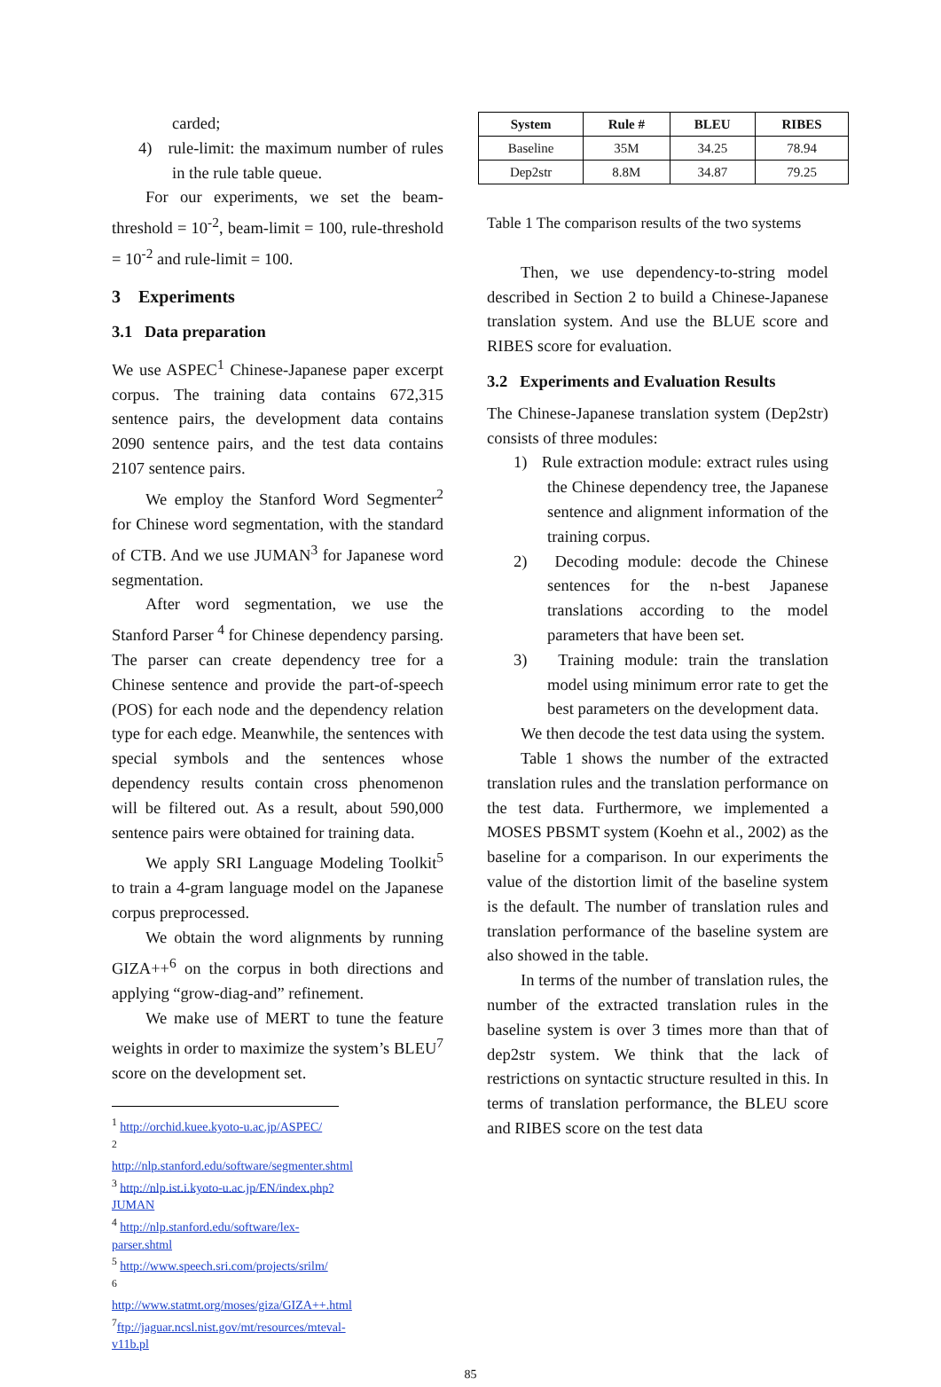carded;
4) rule-limit: the maximum number of rules in the rule table queue.
For our experiments, we set the beam-threshold = 10<sup>-2</sup>, beam-limit = 100, rule-threshold = 10<sup>-2</sup> and rule-limit = 100.
3 Experiments
3.1 Data preparation
We use ASPEC<sup>1</sup> Chinese-Japanese paper excerpt corpus. The training data contains 672,315 sentence pairs, the development data contains 2090 sentence pairs, and the test data contains 2107 sentence pairs.
We employ the Stanford Word Segmenter<sup>2</sup> for Chinese word segmentation, with the standard of CTB. And we use JUMAN<sup>3</sup> for Japanese word segmentation.
After word segmentation, we use the Stanford Parser <sup>4</sup> for Chinese dependency parsing. The parser can create dependency tree for a Chinese sentence and provide the part-of-speech (POS) for each node and the dependency relation type for each edge. Meanwhile, the sentences with special symbols and the sentences whose dependency results contain cross phenomenon will be filtered out. As a result, about 590,000 sentence pairs were obtained for training data.
We apply SRI Language Modeling Toolkit<sup>5</sup> to train a 4-gram language model on the Japanese corpus preprocessed.
We obtain the word alignments by running GIZA++<sup>6</sup> on the corpus in both directions and applying “grow-diag-and” refinement.
We make use of MERT to tune the feature weights in order to maximize the system’s BLEU<sup>7</sup> score on the development set.
<sup>1</sup> http://orchid.kuee.kyoto-u.ac.jp/ASPEC/
<sup>2</sup> http://nlp.stanford.edu/software/segmenter.shtml
<sup>3</sup> http://nlp.ist.i.kyoto-u.ac.jp/EN/index.php?JUMAN
<sup>4</sup> http://nlp.stanford.edu/software/lex-parser.shtml
<sup>5</sup> http://www.speech.sri.com/projects/srilm/
<sup>6</sup> http://www.statmt.org/moses/giza/GIZA++.html
<sup>7</sup> ftp://jaguar.ncsl.nist.gov/mt/resources/mteval-v11b.pl
| System | Rule # | BLEU | RIBES |
| --- | --- | --- | --- |
| Baseline | 35M | 34.25 | 78.94 |
| Dep2str | 8.8M | 34.87 | 79.25 |
Table 1 The comparison results of the two systems
Then, we use dependency-to-string model described in Section 2 to build a Chinese-Japanese translation system. And use the BLUE score and RIBES score for evaluation.
3.2 Experiments and Evaluation Results
The Chinese-Japanese translation system (Dep2str) consists of three modules:
1) Rule extraction module: extract rules using the Chinese dependency tree, the Japanese sentence and alignment information of the training corpus.
2) Decoding module: decode the Chinese sentences for the n-best Japanese translations according to the model parameters that have been set.
3) Training module: train the translation model using minimum error rate to get the best parameters on the development data.
We then decode the test data using the system.
Table 1 shows the number of the extracted translation rules and the translation performance on the test data. Furthermore, we implemented a MOSES PBSMT system (Koehn et al., 2002) as the baseline for a comparison. In our experiments the value of the distortion limit of the baseline system is the default. The number of translation rules and translation performance of the baseline system are also showed in the table.
In terms of the number of translation rules, the number of the extracted translation rules in the baseline system is over 3 times more than that of dep2str system. We think that the lack of restrictions on syntactic structure resulted in this. In terms of translation performance, the BLEU score and RIBES score on the test data
85